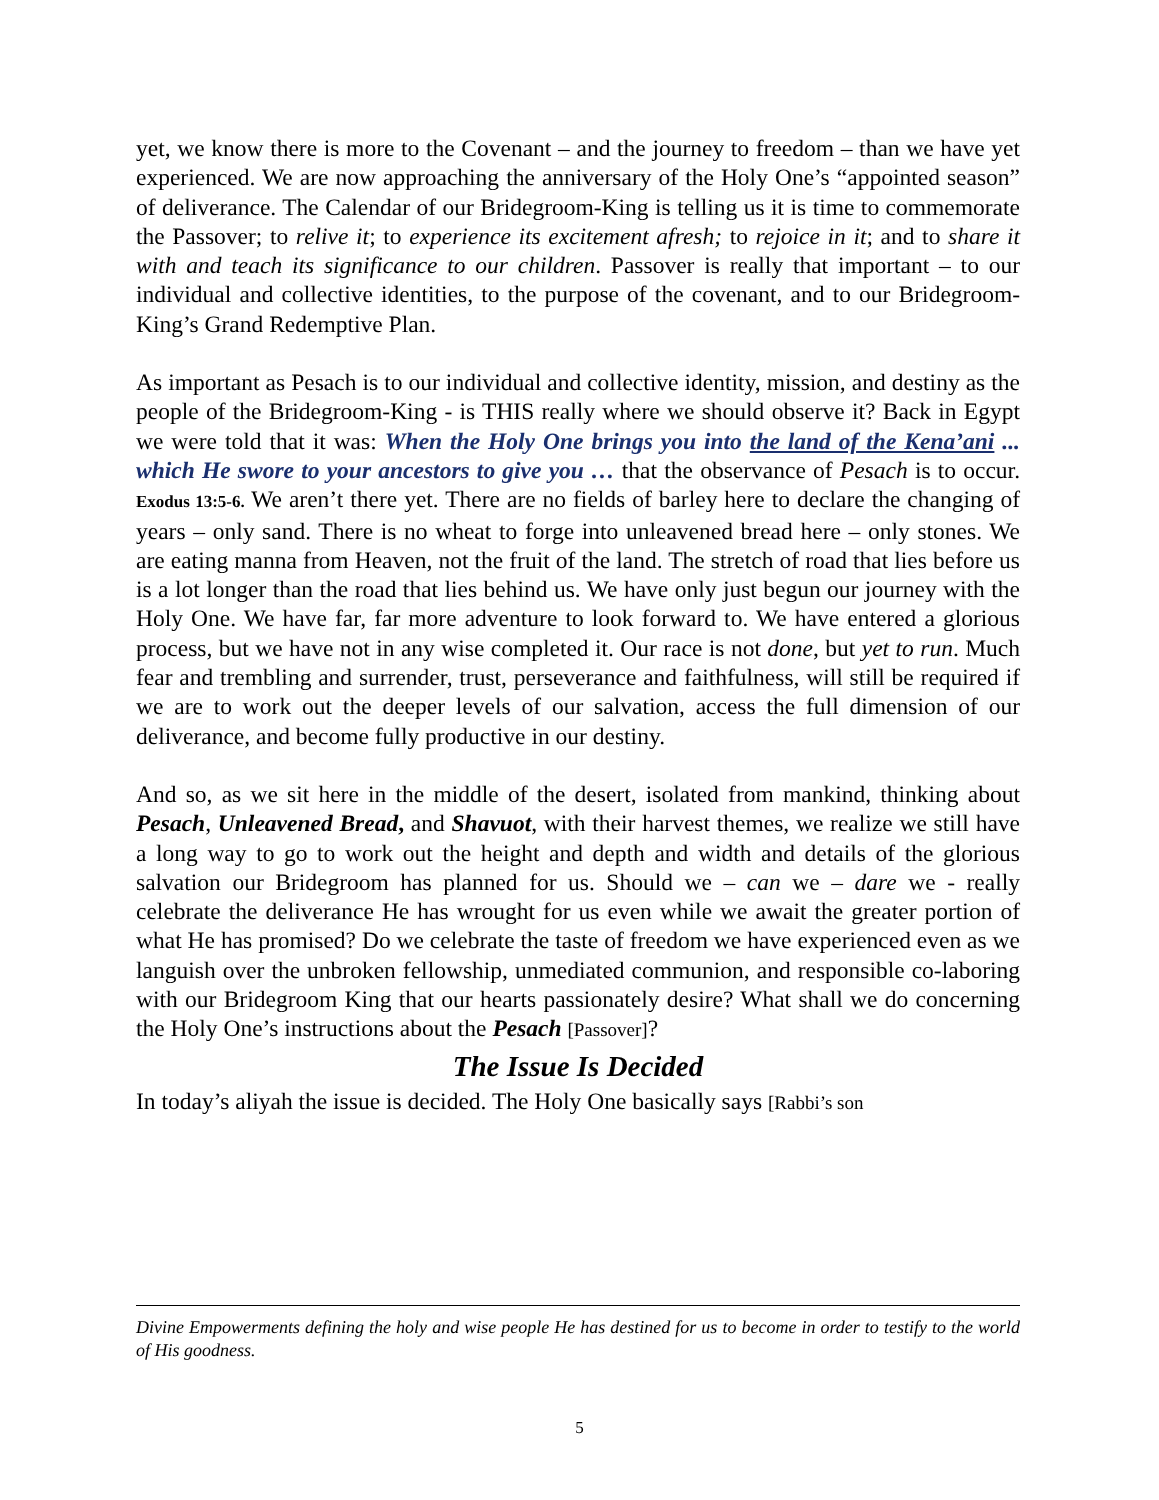yet, we know there is more to the Covenant – and the journey to freedom – than we have yet experienced. We are now approaching the anniversary of the Holy One’s “appointed season” of deliverance. The Calendar of our Bridegroom-King is telling us it is time to commemorate the Passover; to relive it; to experience its excitement afresh; to rejoice in it; and to share it with and teach its significance to our children. Passover is really that important – to our individual and collective identities, to the purpose of the covenant, and to our Bridegroom-King’s Grand Redemptive Plan.
As important as Pesach is to our individual and collective identity, mission, and destiny as the people of the Bridegroom-King - is THIS really where we should observe it? Back in Egypt we were told that it was: When the Holy One brings you into the land of the Kena’ani ... which He swore to your ancestors to give you … that the observance of Pesach is to occur. Exodus 13:5-6. We aren’t there yet. There are no fields of barley here to declare the changing of years – only sand. There is no wheat to forge into unleavened bread here – only stones. We are eating manna from Heaven, not the fruit of the land. The stretch of road that lies before us is a lot longer than the road that lies behind us. We have only just begun our journey with the Holy One. We have far, far more adventure to look forward to. We have entered a glorious process, but we have not in any wise completed it. Our race is not done, but yet to run. Much fear and trembling and surrender, trust, perseverance and faithfulness, will still be required if we are to work out the deeper levels of our salvation, access the full dimension of our deliverance, and become fully productive in our destiny.
And so, as we sit here in the middle of the desert, isolated from mankind, thinking about Pesach, Unleavened Bread, and Shavuot, with their harvest themes, we realize we still have a long way to go to work out the height and depth and width and details of the glorious salvation our Bridegroom has planned for us. Should we – can we – dare we - really celebrate the deliverance He has wrought for us even while we await the greater portion of what He has promised? Do we celebrate the taste of freedom we have experienced even as we languish over the unbroken fellowship, unmediated communion, and responsible co-laboring with our Bridegroom King that our hearts passionately desire? What shall we do concerning the Holy One’s instructions about the Pesach [Passover]?
The Issue Is Decided
In today’s aliyah the issue is decided. The Holy One basically says [Rabbi’s son
Divine Empowerments defining the holy and wise people He has destined for us to become in order to testify to the world of His goodness.
5